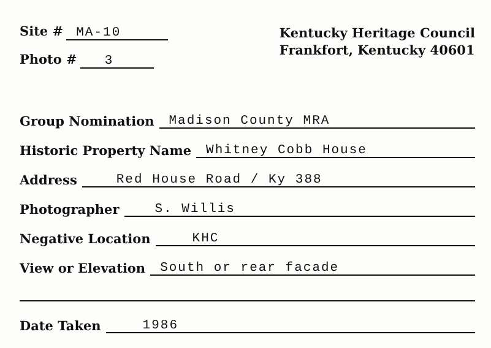Site # MA-10
Photo # 3
Kentucky Heritage Council
Frankfort, Kentucky 40601
Group Nomination Madison County MRA
Historic Property Name Whitney Cobb House
Address Red House Road / Ky 388
Photographer S. Willis
Negative Location KHC
View or Elevation South or rear facade
Date Taken 1986